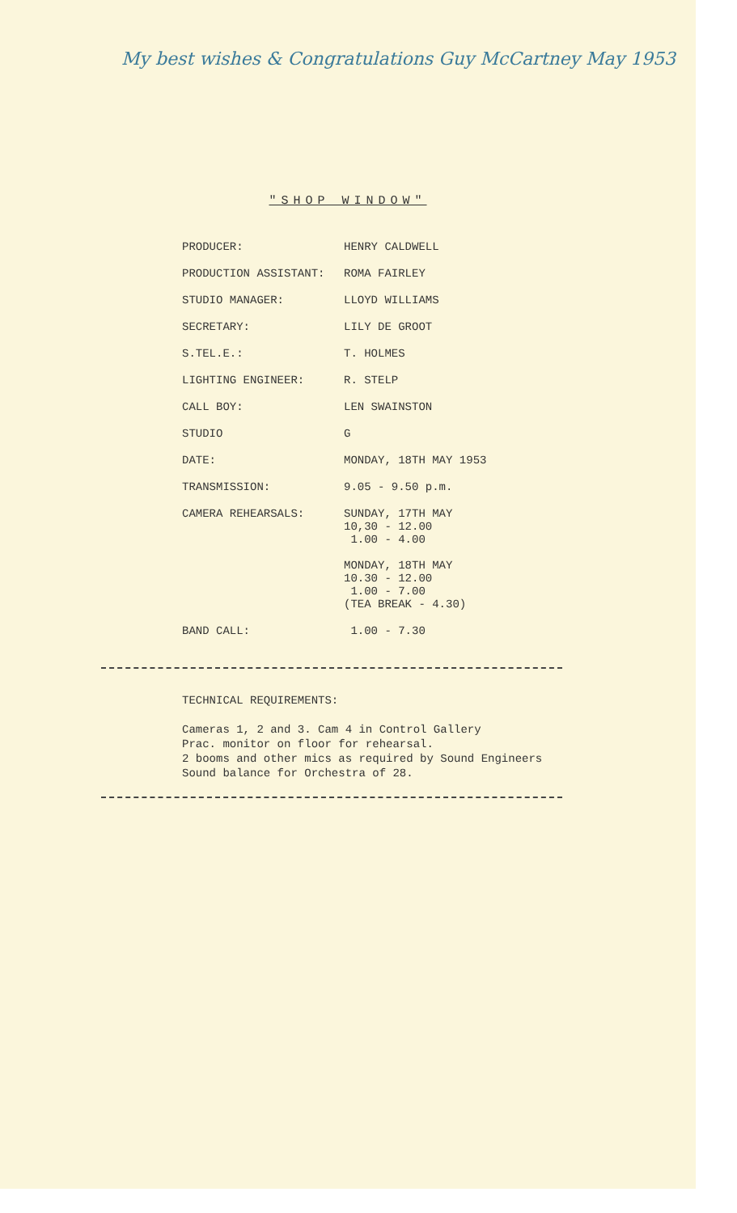My best wishes & Congratulations Guy McCartney May 1953
"SHOP WINDOW"
| PRODUCER: | HENRY CALDWELL |
| PRODUCTION ASSISTANT: | ROMA FAIRLEY |
| STUDIO MANAGER: | LLOYD WILLIAMS |
| SECRETARY: | LILY DE GROOT |
| S.TEL.E.: | T. HOLMES |
| LIGHTING ENGINEER: | R. STELP |
| CALL BOY: | LEN SWAINSTON |
| STUDIO | G |
| DATE: | MONDAY, 18TH MAY 1953 |
| TRANSMISSION: | 9.05 - 9.50 p.m. |
| CAMERA REHEARSALS: | SUNDAY, 17TH MAY 10,30 - 12.00 1.00 - 4.00 MONDAY, 18TH MAY 10.30 - 12.00 1.00 - 7.00 (TEA BREAK - 4.30) |
| BAND CALL: | 1.00 - 7.30 |
TECHNICAL REQUIREMENTS:
Cameras 1, 2 and 3. Cam 4 in Control Gallery
Prac. monitor on floor for rehearsal.
2 booms and other mics as required by Sound Engineers
Sound balance for Orchestra of 28.